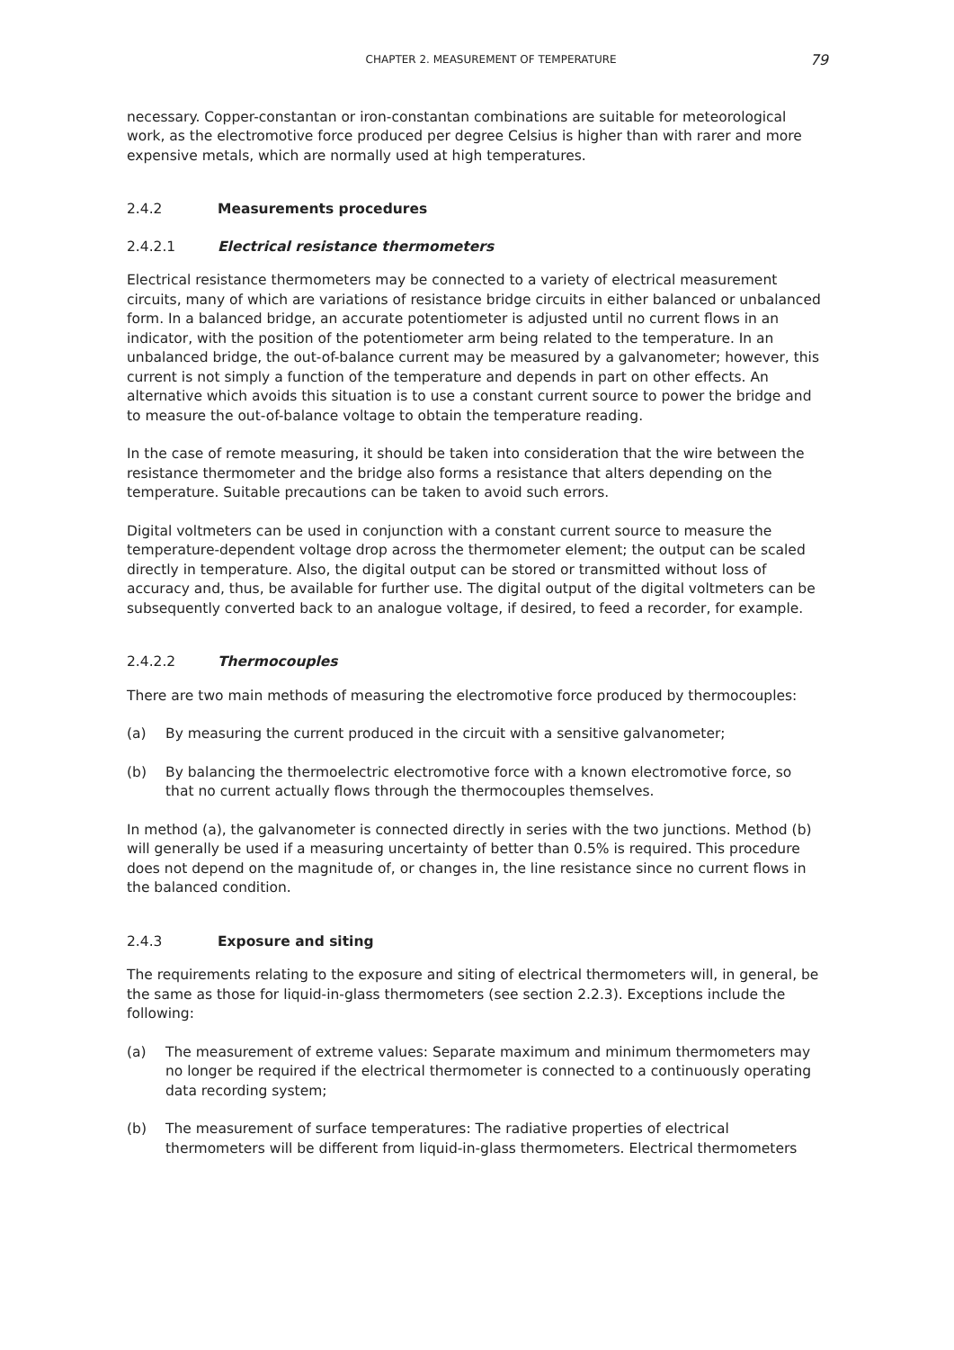CHAPTER 2. MEASUREMENT OF TEMPERATURE 79
necessary. Copper-constantan or iron-constantan combinations are suitable for meteorological work, as the electromotive force produced per degree Celsius is higher than with rarer and more expensive metals, which are normally used at high temperatures.
2.4.2 Measurements procedures
2.4.2.1 Electrical resistance thermometers
Electrical resistance thermometers may be connected to a variety of electrical measurement circuits, many of which are variations of resistance bridge circuits in either balanced or unbalanced form. In a balanced bridge, an accurate potentiometer is adjusted until no current flows in an indicator, with the position of the potentiometer arm being related to the temperature. In an unbalanced bridge, the out-of-balance current may be measured by a galvanometer; however, this current is not simply a function of the temperature and depends in part on other effects. An alternative which avoids this situation is to use a constant current source to power the bridge and to measure the out-of-balance voltage to obtain the temperature reading.
In the case of remote measuring, it should be taken into consideration that the wire between the resistance thermometer and the bridge also forms a resistance that alters depending on the temperature. Suitable precautions can be taken to avoid such errors.
Digital voltmeters can be used in conjunction with a constant current source to measure the temperature-dependent voltage drop across the thermometer element; the output can be scaled directly in temperature. Also, the digital output can be stored or transmitted without loss of accuracy and, thus, be available for further use. The digital output of the digital voltmeters can be subsequently converted back to an analogue voltage, if desired, to feed a recorder, for example.
2.4.2.2 Thermocouples
There are two main methods of measuring the electromotive force produced by thermocouples:
(a) By measuring the current produced in the circuit with a sensitive galvanometer;
(b) By balancing the thermoelectric electromotive force with a known electromotive force, so that no current actually flows through the thermocouples themselves.
In method (a), the galvanometer is connected directly in series with the two junctions. Method (b) will generally be used if a measuring uncertainty of better than 0.5% is required. This procedure does not depend on the magnitude of, or changes in, the line resistance since no current flows in the balanced condition.
2.4.3 Exposure and siting
The requirements relating to the exposure and siting of electrical thermometers will, in general, be the same as those for liquid-in-glass thermometers (see section 2.2.3). Exceptions include the following:
(a) The measurement of extreme values: Separate maximum and minimum thermometers may no longer be required if the electrical thermometer is connected to a continuously operating data recording system;
(b) The measurement of surface temperatures: The radiative properties of electrical thermometers will be different from liquid-in-glass thermometers. Electrical thermometers